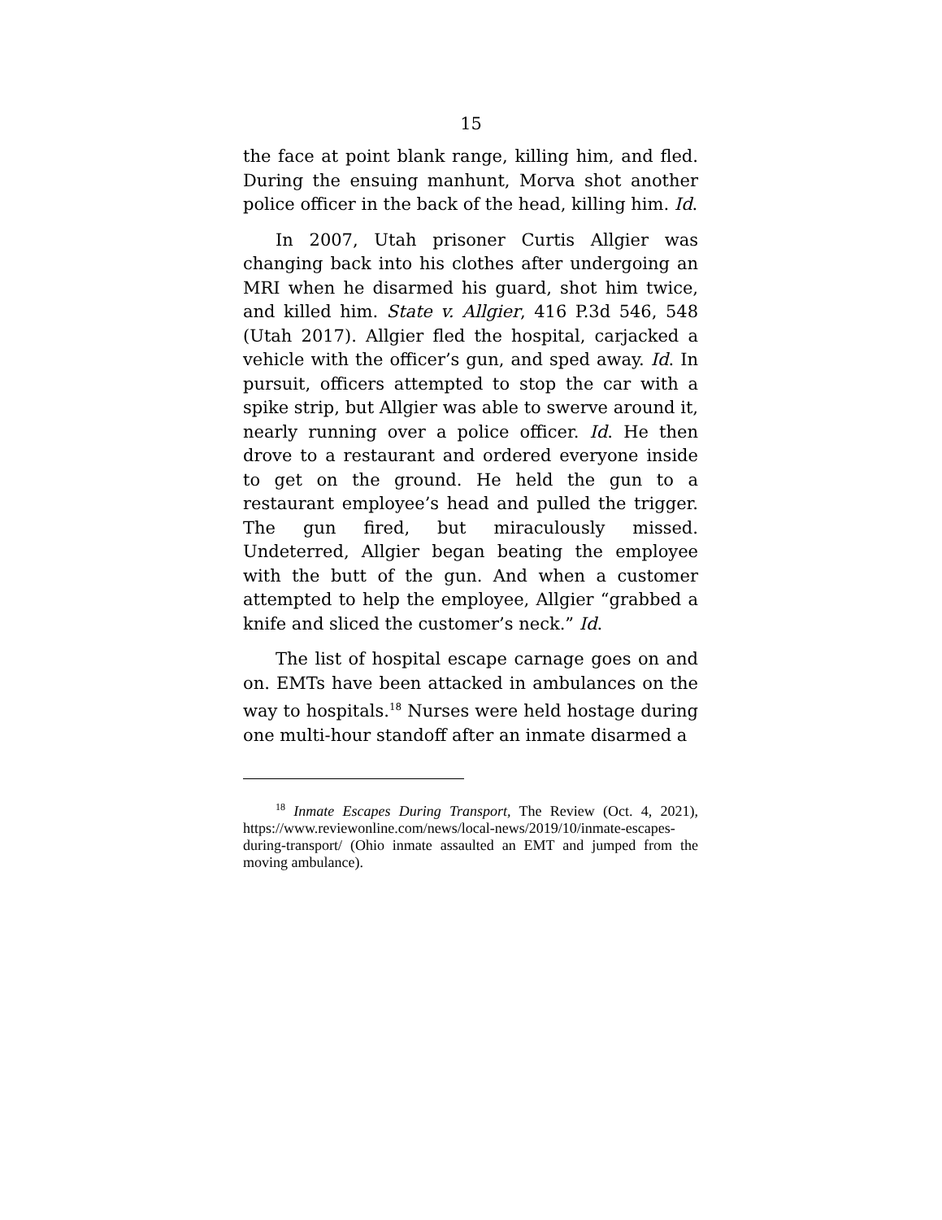15
the face at point blank range, killing him, and fled. During the ensuing manhunt, Morva shot another police officer in the back of the head, killing him. Id.
In 2007, Utah prisoner Curtis Allgier was changing back into his clothes after undergoing an MRI when he disarmed his guard, shot him twice, and killed him. State v. Allgier, 416 P.3d 546, 548 (Utah 2017). Allgier fled the hospital, carjacked a vehicle with the officer’s gun, and sped away. Id. In pursuit, officers attempted to stop the car with a spike strip, but Allgier was able to swerve around it, nearly running over a police officer. Id. He then drove to a restaurant and ordered everyone inside to get on the ground. He held the gun to a restaurant employee’s head and pulled the trigger. The gun fired, but miraculously missed. Undeterred, Allgier began beating the employee with the butt of the gun. And when a customer attempted to help the employee, Allgier “grabbed a knife and sliced the customer’s neck.” Id.
The list of hospital escape carnage goes on and on. EMTs have been attacked in ambulances on the way to hospitals.<sup>18</sup> Nurses were held hostage during one multi-hour standoff after an inmate disarmed a
<sup>18</sup> Inmate Escapes During Transport, The Review (Oct. 4, 2021), https://www.reviewonline.com/news/local-news/2019/10/inmate-escapes-during-transport/ (Ohio inmate assaulted an EMT and jumped from the moving ambulance).